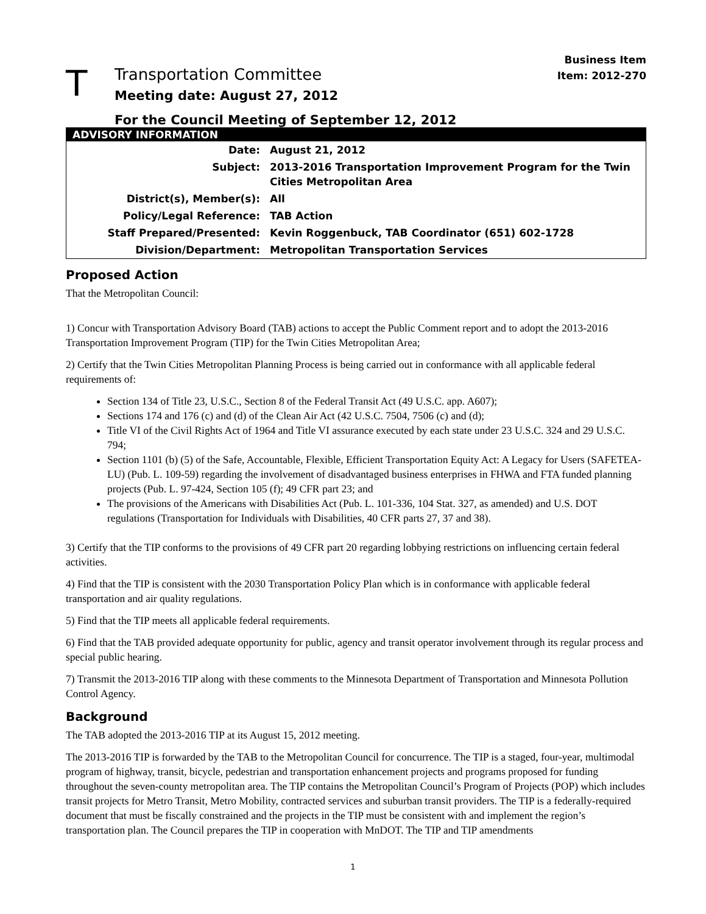Business Item
Item: 2012-270
T
Transportation Committee
Meeting date: August 27, 2012
For the Council Meeting of September 12, 2012
| ADVISORY INFORMATION | |
| --- | --- |
| Date: | August 21, 2012 |
| Subject: | 2013-2016 Transportation Improvement Program for the Twin Cities Metropolitan Area |
| District(s), Member(s): | All |
| Policy/Legal Reference: | TAB Action |
| Staff Prepared/Presented: | Kevin Roggenbuck, TAB Coordinator (651) 602-1728 |
| Division/Department: | Metropolitan Transportation Services |
Proposed Action
That the Metropolitan Council:
1) Concur with Transportation Advisory Board (TAB) actions to accept the Public Comment report and to adopt the 2013-2016 Transportation Improvement Program (TIP) for the Twin Cities Metropolitan Area;
2) Certify that the Twin Cities Metropolitan Planning Process is being carried out in conformance with all applicable federal requirements of:
Section 134 of Title 23, U.S.C., Section 8 of the Federal Transit Act (49 U.S.C. app. A607);
Sections 174 and 176 (c) and (d) of the Clean Air Act (42 U.S.C. 7504, 7506 (c) and (d);
Title VI of the Civil Rights Act of 1964 and Title VI assurance executed by each state under 23 U.S.C. 324 and 29 U.S.C. 794;
Section 1101 (b) (5) of the Safe, Accountable, Flexible, Efficient Transportation Equity Act: A Legacy for Users (SAFETEA-LU) (Pub. L. 109-59) regarding the involvement of disadvantaged business enterprises in FHWA and FTA funded planning projects (Pub. L. 97-424, Section 105 (f); 49 CFR part 23; and
The provisions of the Americans with Disabilities Act (Pub. L. 101-336, 104 Stat. 327, as amended) and U.S. DOT regulations (Transportation for Individuals with Disabilities, 40 CFR parts 27, 37 and 38).
3) Certify that the TIP conforms to the provisions of 49 CFR part 20 regarding lobbying restrictions on influencing certain federal activities.
4) Find that the TIP is consistent with the 2030 Transportation Policy Plan which is in conformance with applicable federal transportation and air quality regulations.
5) Find that the TIP meets all applicable federal requirements.
6) Find that the TAB provided adequate opportunity for public, agency and transit operator involvement through its regular process and special public hearing.
7) Transmit the 2013-2016 TIP along with these comments to the Minnesota Department of Transportation and Minnesota Pollution Control Agency.
Background
The TAB adopted the 2013-2016 TIP at its August 15, 2012 meeting.
The 2013-2016 TIP is forwarded by the TAB to the Metropolitan Council for concurrence. The TIP is a staged, four-year, multimodal program of highway, transit, bicycle, pedestrian and transportation enhancement projects and programs proposed for funding throughout the seven-county metropolitan area. The TIP contains the Metropolitan Council’s Program of Projects (POP) which includes transit projects for Metro Transit, Metro Mobility, contracted services and suburban transit providers. The TIP is a federally-required document that must be fiscally constrained and the projects in the TIP must be consistent with and implement the region’s transportation plan. The Council prepares the TIP in cooperation with MnDOT. The TIP and TIP amendments
1